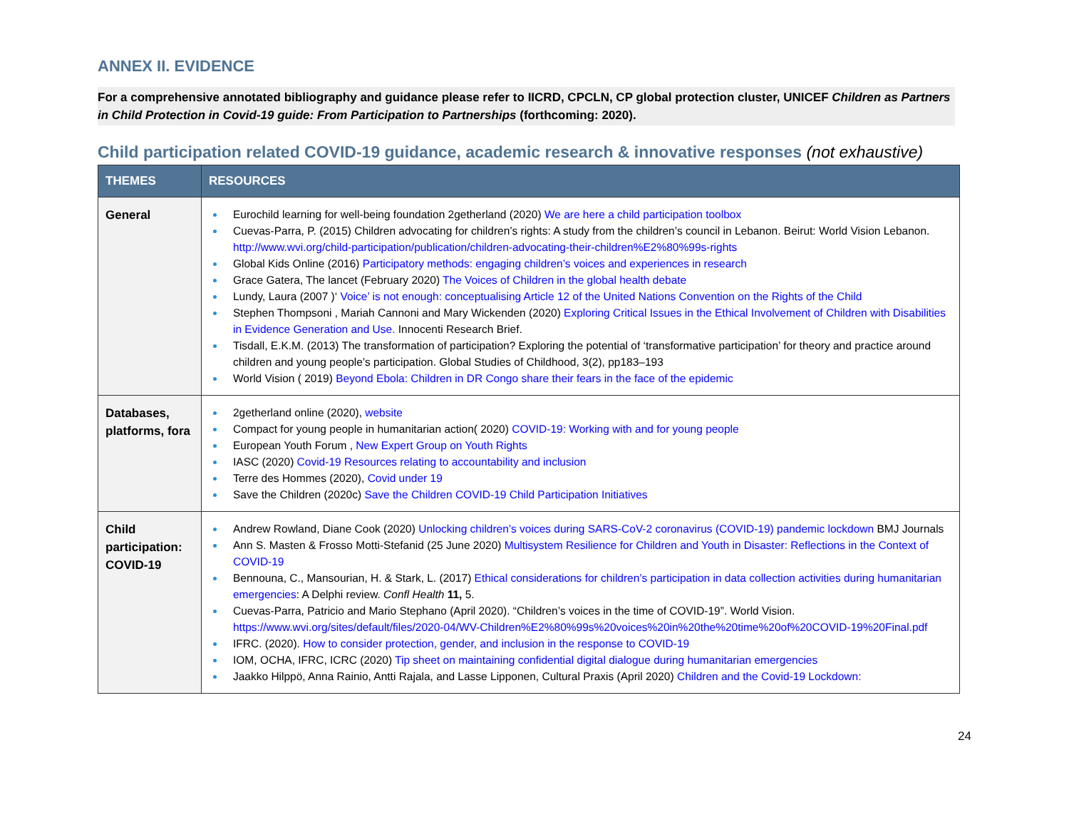ANNEX II. EVIDENCE
For a comprehensive annotated bibliography and guidance please refer to IICRD, CPCLN, CP global protection cluster, UNICEF Children as Partners in Child Protection in Covid-19 guide: From Participation to Partnerships (forthcoming: 2020).
Child participation related COVID-19 guidance, academic research & innovative responses (not exhaustive)
| THEMES | RESOURCES |
| --- | --- |
| General | Eurochild learning for well-being foundation 2getherland (2020) We are here a child participation toolbox Cuevas-Parra, P. (2015) Children advocating for children’s rights: A study from the children’s council in Lebanon. Beirut: World Vision Lebanon. http://www.wvi.org/child-participation/publication/children-advocating-their-children%E2%80%99s-rights Global Kids Online (2016) Participatory methods: engaging children’s voices and experiences in research Grace Gatera, The lancet (February 2020) The Voices of Children in the global health debate Lundy, Laura (2007 )‘ Voice’ is not enough: conceptualising Article 12 of the United Nations Convention on the Rights of the Child Stephen Thompsoni , Mariah Cannoni and Mary Wickenden (2020) Exploring Critical Issues in the Ethical Involvement of Children with Disabilities in Evidence Generation and Use. Innocenti Research Brief. Tisdall, E.K.M. (2013) The transformation of participation? Exploring the potential of ‘transformative participation’ for theory and practice around children and young people’s participation. Global Studies of Childhood, 3(2), pp183–193 World Vision ( 2019) Beyond Ebola: Children in DR Congo share their fears in the face of the epidemic |
| Databases, platforms, fora | 2getherland online (2020), website Compact for young people in humanitarian action( 2020) COVID-19: Working with and for young people European Youth Forum , New Expert Group on Youth Rights IASC (2020) Covid-19 Resources relating to accountability and inclusion Terre des Hommes (2020), Covid under 19 Save the Children (2020c) Save the Children COVID-19 Child Participation Initiatives |
| Child participation: COVID-19 | Andrew Rowland, Diane Cook (2020) Unlocking children’s voices during SARS-CoV-2 coronavirus (COVID-19) pandemic lockdown BMJ Journals Ann S. Masten & Frosso Motti-Stefanid (25 June 2020) Multisystem Resilience for Children and Youth in Disaster: Reflections in the Context of COVID-19 Bennouna, C., Mansourian, H. & Stark, L. (2017) Ethical considerations for children’s participation in data collection activities during humanitarian emergencies : A Delphi review. Confl Health 11, 5. Cuevas-Parra, Patricio and Mario Stephano (April 2020). “Children’s voices in the time of COVID-19”. World Vision. https://www.wvi.org/sites/default/files/2020-04/WV-Children%E2%80%99s%20voices%20in%20the%20time%20of%20COVID-19%20Final.pdf IFRC. (2020). How to consider protection, gender, and inclusion in the response to COVID-19 IOM, OCHA, IFRC, ICRC (2020) Tip sheet on maintaining confidential digital dialogue during humanitarian emergencies Jaakko Hilppö, Anna Rainio, Antti Rajala, and Lasse Lipponen, Cultural Praxis (April 2020) Children and the Covid-19 Lockdown: |
24